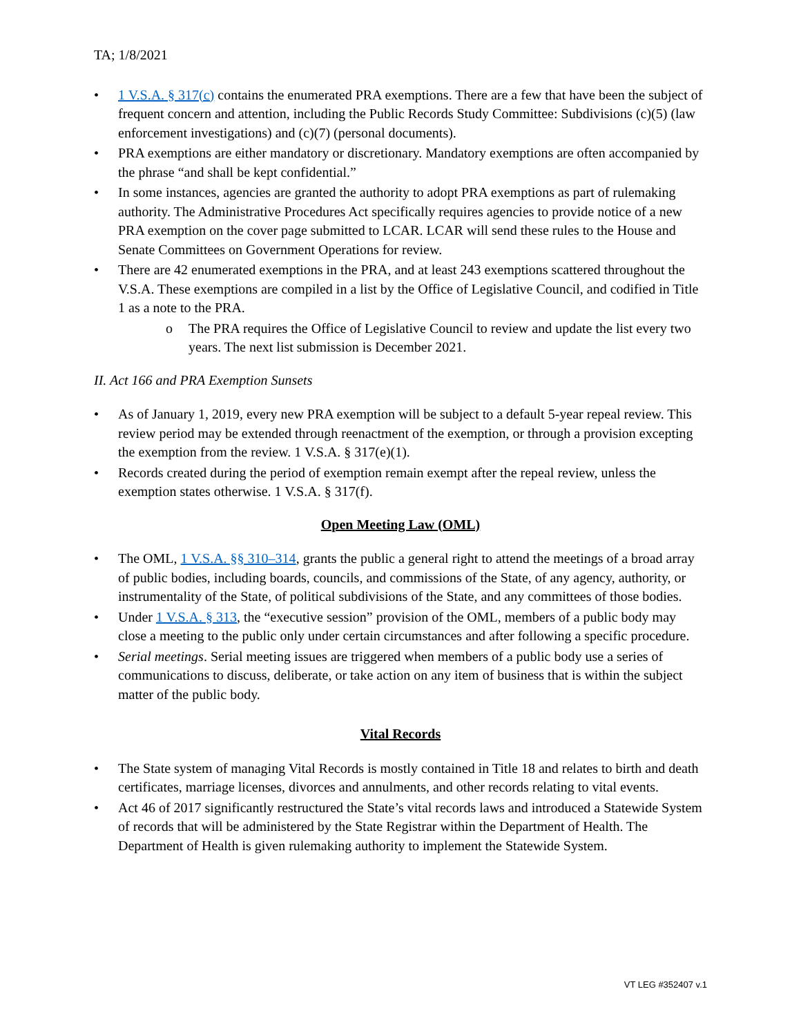TA; 1/8/2021
• 1 V.S.A. § 317(c) contains the enumerated PRA exemptions. There are a few that have been the subject of frequent concern and attention, including the Public Records Study Committee: Subdivisions (c)(5) (law enforcement investigations) and (c)(7) (personal documents).
• PRA exemptions are either mandatory or discretionary. Mandatory exemptions are often accompanied by the phrase “and shall be kept confidential.”
• In some instances, agencies are granted the authority to adopt PRA exemptions as part of rulemaking authority. The Administrative Procedures Act specifically requires agencies to provide notice of a new PRA exemption on the cover page submitted to LCAR. LCAR will send these rules to the House and Senate Committees on Government Operations for review.
• There are 42 enumerated exemptions in the PRA, and at least 243 exemptions scattered throughout the V.S.A. These exemptions are compiled in a list by the Office of Legislative Council, and codified in Title 1 as a note to the PRA.
o The PRA requires the Office of Legislative Council to review and update the list every two years. The next list submission is December 2021.
II. Act 166 and PRA Exemption Sunsets
• As of January 1, 2019, every new PRA exemption will be subject to a default 5-year repeal review. This review period may be extended through reenactment of the exemption, or through a provision excepting the exemption from the review. 1 V.S.A. § 317(e)(1).
• Records created during the period of exemption remain exempt after the repeal review, unless the exemption states otherwise. 1 V.S.A. § 317(f).
Open Meeting Law (OML)
• The OML, 1 V.S.A. §§ 310–314, grants the public a general right to attend the meetings of a broad array of public bodies, including boards, councils, and commissions of the State, of any agency, authority, or instrumentality of the State, of political subdivisions of the State, and any committees of those bodies.
• Under 1 V.S.A. § 313, the “executive session” provision of the OML, members of a public body may close a meeting to the public only under certain circumstances and after following a specific procedure.
• Serial meetings. Serial meeting issues are triggered when members of a public body use a series of communications to discuss, deliberate, or take action on any item of business that is within the subject matter of the public body.
Vital Records
• The State system of managing Vital Records is mostly contained in Title 18 and relates to birth and death certificates, marriage licenses, divorces and annulments, and other records relating to vital events.
• Act 46 of 2017 significantly restructured the State’s vital records laws and introduced a Statewide System of records that will be administered by the State Registrar within the Department of Health. The Department of Health is given rulemaking authority to implement the Statewide System.
VT LEG #352407 v.1